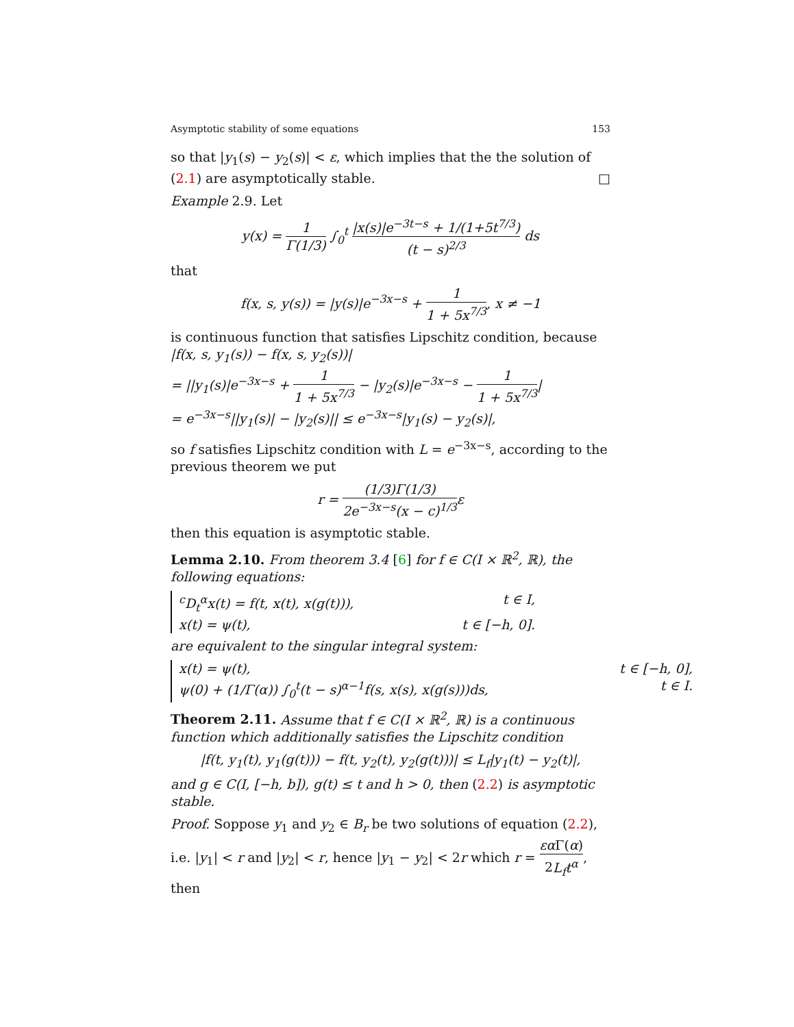Asymptotic stability of some equations 153
so that |y<sub>1</sub>(s) − y<sub>2</sub>(s)| < ε, which implies that the the solution of (2.1) are asymptotically stable. □
Example 2.9. Let
y(x) = 1 Γ(1/3) ∫<sub>0</sub><sup>t</sup> |x(s)|e<sup>−3t−s</sup> + 1/(1+5t<sup>7/3</sup>) (t − s)<sup>2/3</sup> ds
that
f(x, s, y(s)) = |y(s)|e<sup>−3x−s</sup> + 1 1 + 5x<sup>7/3</sup>, x ≠ −1
is continuous function that satisfies Lipschitz condition, because
|f(x, s, y<sub>1</sub>(s)) − f(x, s, y<sub>2</sub>(s))|
= ||y<sub>1</sub>(s)|e<sup>−3x−s</sup> + 1 1 + 5x<sup>7/3</sup> − |y<sub>2</sub>(s)|e<sup>−3x−s</sup> − 1 1 + 5x<sup>7/3</sup>|
= e<sup>−3x−s</sup>||y<sub>1</sub>(s)| − |y<sub>2</sub>(s)|| ≤ e<sup>−3x−s</sup>|y<sub>1</sub>(s) − y<sub>2</sub>(s)|,
so f satisfies Lipschitz condition with L = e<sup>−3x−s</sup>, according to the previous theorem we put
r = (1/3)Γ(1/3) 2e<sup>−3x−s</sup>(x − c)<sup>1/3</sup>ε
then this equation is asymptotic stable.
Lemma 2.10. From theorem 3.4 [6] for f ∈ C(I × ℝ<sup>2</sup>, ℝ), the following equations:
<sup>c</sup> D<sub>t</sub><sup>α</sup>x(t) = f(t, x(t), x(g(t))), t ∈ I,
x(t) = ψ(t), t ∈ [−h, 0].
are equivalent to the singular integral system:
x(t) = ψ(t), t ∈ [−h, 0],
ψ(0) + (1/Γ(α)) ∫<sub>0</sub><sup>t</sup>(t − s)<sup>α−1</sup>f(s, x(s), x(g(s)))ds, t ∈ I.
Theorem 2.11. Assume that f ∈ C(I × ℝ<sup>2</sup>, ℝ) is a continuous function which additionally satisfies the Lipschitz condition
|f(t, y<sub>1</sub>(t), y<sub>1</sub>(g(t))) − f(t, y<sub>2</sub>(t), y<sub>2</sub>(g(t)))| ≤ L<sub>f</sub>|y<sub>1</sub>(t) − y<sub>2</sub>(t)|,
and g ∈ C(I, [−h, b]), g(t) ≤ t and h > 0, then (2.2) is asymptotic stable.
Proof. Soppose y<sub>1</sub> and y<sub>2</sub> ∈ B<sub>r</sub> be two solutions of equation (2.2), i.e. |y<sub>1</sub>| < r and |y<sub>2</sub>| < r, hence |y<sub>1</sub> − y<sub>2</sub>| < 2r which r = εα Γ(α) 2L<sub>f</sub>t<sup>α</sup>, then